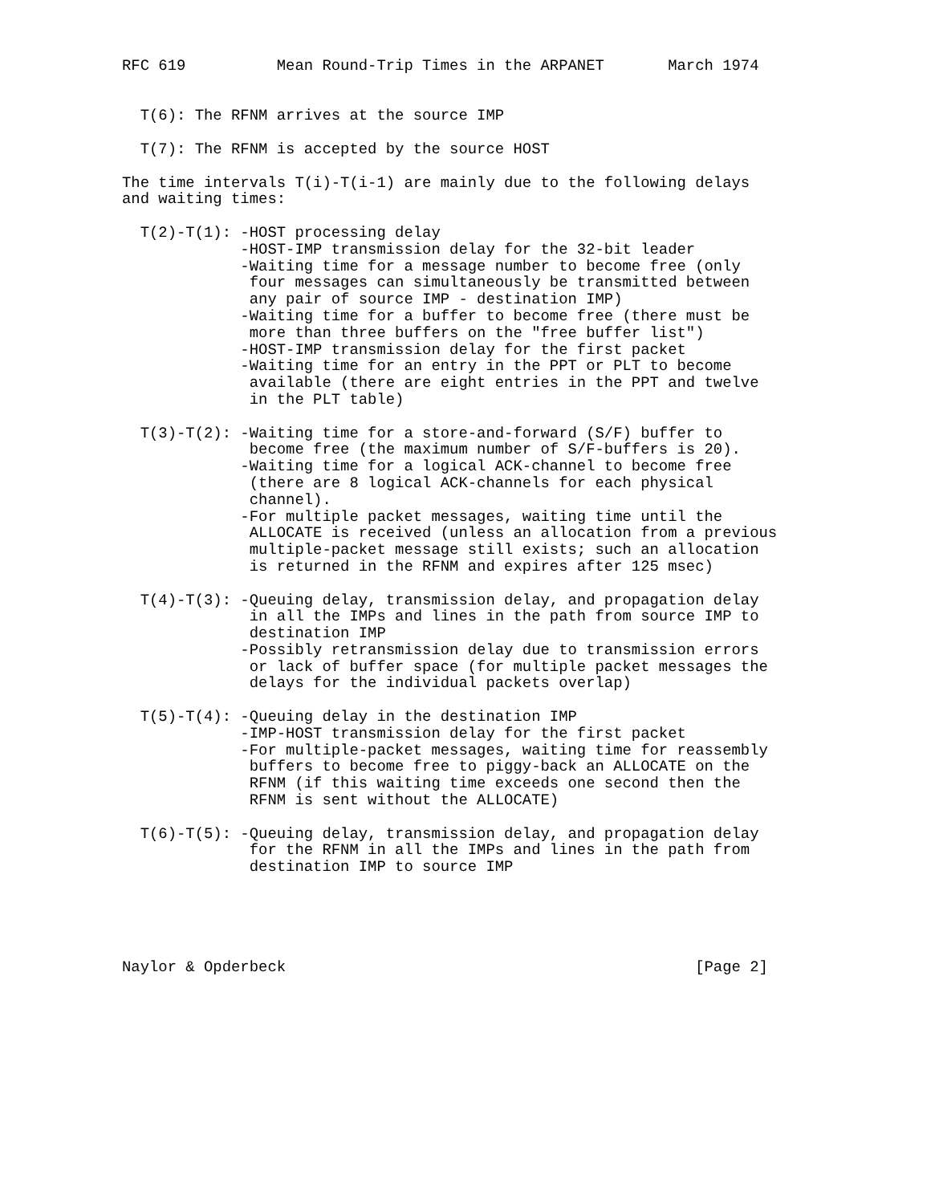RFC 619          Mean Round-Trip Times in the ARPANET       March 1974


  T(6): The RFNM arrives at the source IMP

  T(7): The RFNM is accepted by the source HOST

The time intervals T(i)-T(i-1) are mainly due to the following delays
and waiting times:

  T(2)-T(1): -HOST processing delay
             -HOST-IMP transmission delay for the 32-bit leader
             -Waiting time for a message number to become free (only
              four messages can simultaneously be transmitted between
              any pair of source IMP - destination IMP)
             -Waiting time for a buffer to become free (there must be
              more than three buffers on the "free buffer list")
             -HOST-IMP transmission delay for the first packet
             -Waiting time for an entry in the PPT or PLT to become
              available (there are eight entries in the PPT and twelve
              in the PLT table)

  T(3)-T(2): -Waiting time for a store-and-forward (S/F) buffer to
              become free (the maximum number of S/F-buffers is 20).
             -Waiting time for a logical ACK-channel to become free
              (there are 8 logical ACK-channels for each physical
              channel).
             -For multiple packet messages, waiting time until the
              ALLOCATE is received (unless an allocation from a previous
              multiple-packet message still exists; such an allocation
              is returned in the RFNM and expires after 125 msec)

  T(4)-T(3): -Queuing delay, transmission delay, and propagation delay
              in all the IMPs and lines in the path from source IMP to
              destination IMP
             -Possibly retransmission delay due to transmission errors
              or lack of buffer space (for multiple packet messages the
              delays for the individual packets overlap)

  T(5)-T(4): -Queuing delay in the destination IMP
             -IMP-HOST transmission delay for the first packet
             -For multiple-packet messages, waiting time for reassembly
              buffers to become free to piggy-back an ALLOCATE on the
              RFNM (if this waiting time exceeds one second then the
              RFNM is sent without the ALLOCATE)

  T(6)-T(5): -Queuing delay, transmission delay, and propagation delay
              for the RFNM in all the IMPs and lines in the path from
              destination IMP to source IMP





Naylor & Opderbeck                                             [Page 2]